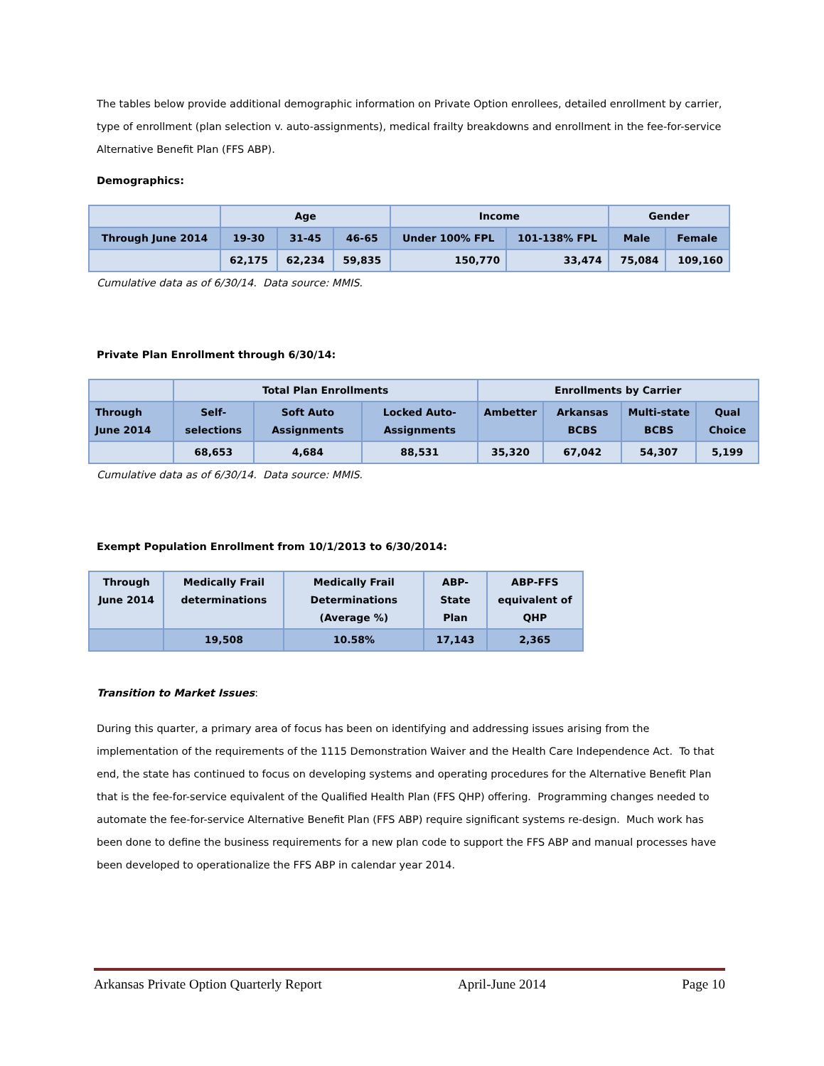The tables below provide additional demographic information on Private Option enrollees, detailed enrollment by carrier, type of enrollment (plan selection v. auto-assignments), medical frailty breakdowns and enrollment in the fee-for-service Alternative Benefit Plan (FFS ABP).
Demographics:
| | Age | | | Income | | Gender | |
| --- | --- | --- | --- | --- | --- | --- | --- |
| Through June 2014 | 19-30 | 31-45 | 46-65 | Under 100% FPL | 101-138% FPL | Male | Female |
| | 62,175 | 62,234 | 59,835 | 150,770 | 33,474 | 75,084 | 109,160 |
Cumulative data as of 6/30/14. Data source: MMIS.
Private Plan Enrollment through 6/30/14:
| | Total Plan Enrollments | | | Enrollments by Carrier | | | |
| --- | --- | --- | --- | --- | --- | --- | --- |
| Through June 2014 | Self-selections | Soft Auto Assignments | Locked Auto-Assignments | Ambetter | Arkansas BCBS | Multi-state BCBS | Qual Choice |
| | 68,653 | 4,684 | 88,531 | 35,320 | 67,042 | 54,307 | 5,199 |
Cumulative data as of 6/30/14. Data source: MMIS.
Exempt Population Enrollment from 10/1/2013 to 6/30/2014:
| Through June 2014 | Medically Frail determinations | Medically Frail Determinations (Average %) | ABP-State Plan | ABP-FFS equivalent of QHP |
| --- | --- | --- | --- | --- |
| | 19,508 | 10.58% | 17,143 | 2,365 |
Transition to Market Issues:
During this quarter, a primary area of focus has been on identifying and addressing issues arising from the implementation of the requirements of the 1115 Demonstration Waiver and the Health Care Independence Act. To that end, the state has continued to focus on developing systems and operating procedures for the Alternative Benefit Plan that is the fee-for-service equivalent of the Qualified Health Plan (FFS QHP) offering. Programming changes needed to automate the fee-for-service Alternative Benefit Plan (FFS ABP) require significant systems re-design. Much work has been done to define the business requirements for a new plan code to support the FFS ABP and manual processes have been developed to operationalize the FFS ABP in calendar year 2014.
Arkansas Private Option Quarterly Report April-June 2014 Page 10